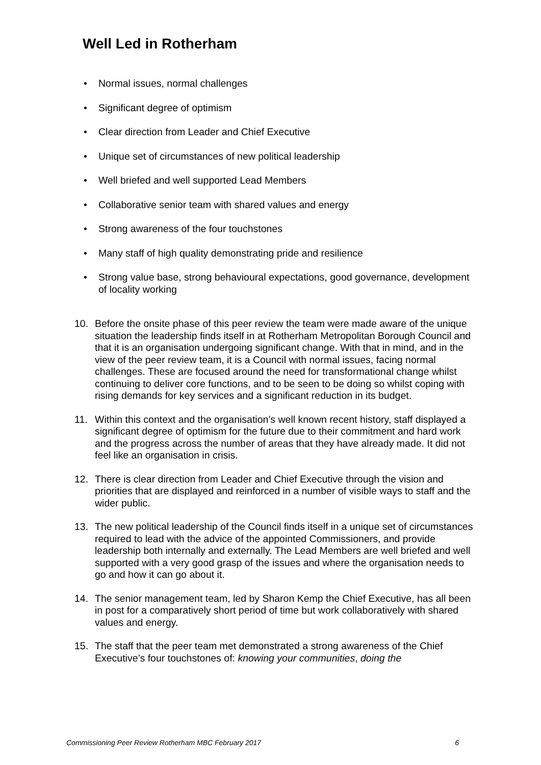Well Led in Rotherham
• Normal issues, normal challenges
• Significant degree of optimism
• Clear direction from Leader and Chief Executive
• Unique set of circumstances of new political leadership
• Well briefed and well supported Lead Members
• Collaborative senior team with shared values and energy
• Strong awareness of the four touchstones
• Many staff of high quality demonstrating pride and resilience
• Strong value base, strong behavioural expectations, good governance, development of locality working
10. Before the onsite phase of this peer review the team were made aware of the unique situation the leadership finds itself in at Rotherham Metropolitan Borough Council and that it is an organisation undergoing significant change. With that in mind, and in the view of the peer review team, it is a Council with normal issues, facing normal challenges. These are focused around the need for transformational change whilst continuing to deliver core functions, and to be seen to be doing so whilst coping with rising demands for key services and a significant reduction in its budget.
11. Within this context and the organisation’s well known recent history, staff displayed a significant degree of optimism for the future due to their commitment and hard work and the progress across the number of areas that they have already made. It did not feel like an organisation in crisis.
12. There is clear direction from Leader and Chief Executive through the vision and priorities that are displayed and reinforced in a number of visible ways to staff and the wider public.
13. The new political leadership of the Council finds itself in a unique set of circumstances required to lead with the advice of the appointed Commissioners, and provide leadership both internally and externally. The Lead Members are well briefed and well supported with a very good grasp of the issues and where the organisation needs to go and how it can go about it.
14. The senior management team, led by Sharon Kemp the Chief Executive, has all been in post for a comparatively short period of time but work collaboratively with shared values and energy.
15. The staff that the peer team met demonstrated a strong awareness of the Chief Executive’s four touchstones of: knowing your communities, doing the
Commissioning Peer Review Rotherham MBC February 2017 6